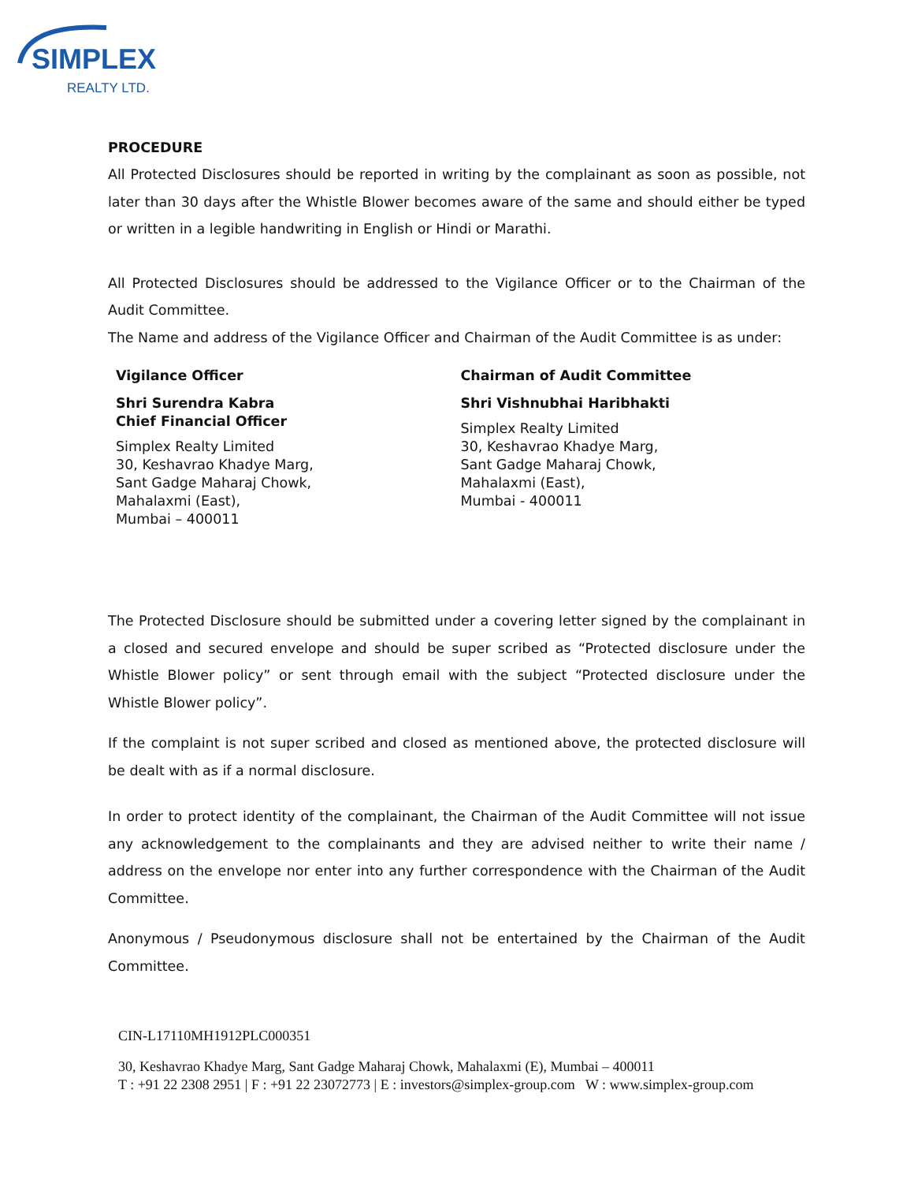SIMPLEX
REALTY LTD.
PROCEDURE
All Protected Disclosures should be reported in writing by the complainant as soon as possible, not later than 30 days after the Whistle Blower becomes aware of the same and should either be typed or written in a legible handwriting in English or Hindi or Marathi.
All Protected Disclosures should be addressed to the Vigilance Officer or to the Chairman of the Audit Committee.
The Name and address of the Vigilance Officer and Chairman of the Audit Committee is as under:
Vigilance Officer
Shri Surendra Kabra
Chief Financial Officer
Simplex Realty Limited
30, Keshavrao Khadye Marg,
Sant Gadge Maharaj Chowk,
Mahalaxmi (East),
Mumbai – 400011
Chairman of Audit Committee
Shri Vishnubhai Haribhakti
Simplex Realty Limited
30, Keshavrao Khadye Marg,
Sant Gadge Maharaj Chowk,
Mahalaxmi (East),
Mumbai - 400011
The Protected Disclosure should be submitted under a covering letter signed by the complainant in a closed and secured envelope and should be super scribed as “Protected disclosure under the Whistle Blower policy” or sent through email with the subject “Protected disclosure under the Whistle Blower policy”.
If the complaint is not super scribed and closed as mentioned above, the protected disclosure will be dealt with as if a normal disclosure.
In order to protect identity of the complainant, the Chairman of the Audit Committee will not issue any acknowledgement to the complainants and they are advised neither to write their name / address on the envelope nor enter into any further correspondence with the Chairman of the Audit Committee.
Anonymous / Pseudonymous disclosure shall not be entertained by the Chairman of the Audit Committee.
CIN-L17110MH1912PLC000351
30, Keshavrao Khadye Marg, Sant Gadge Maharaj Chowk, Mahalaxmi (E), Mumbai – 400011
T : +91 22 2308 2951 | F : +91 22 23072773 | E : investors@simplex-group.com W : www.simplex-group.com